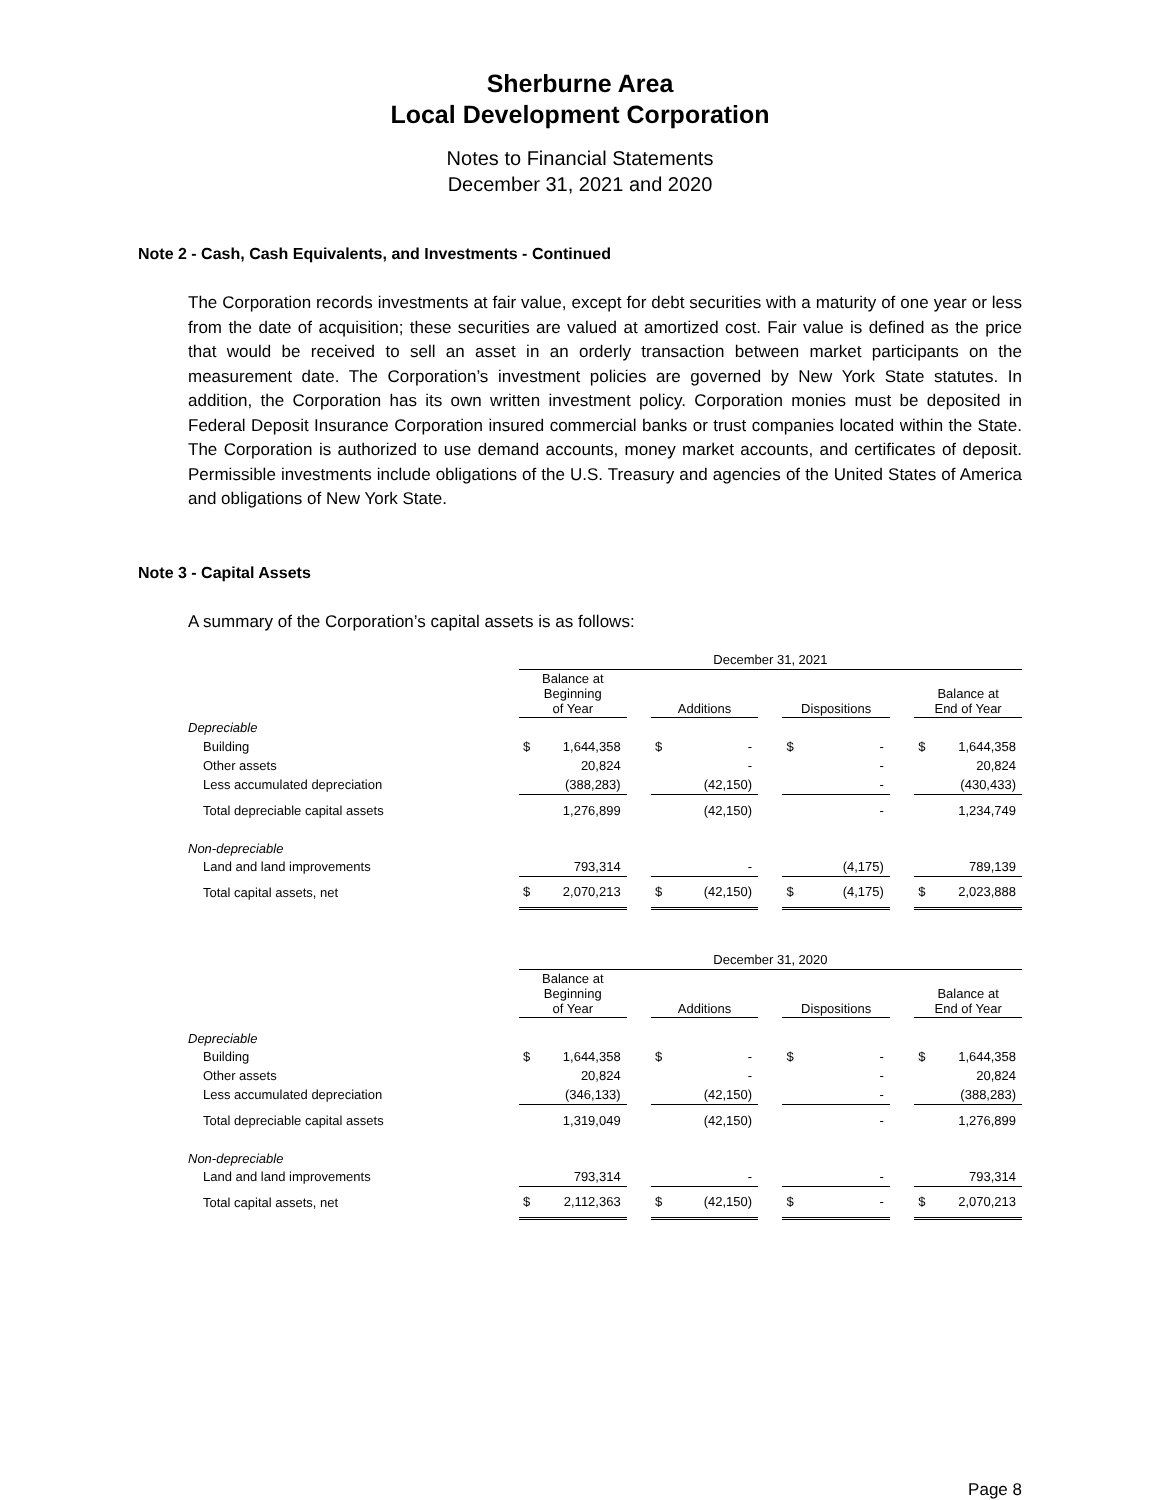Sherburne Area
Local Development Corporation
Notes to Financial Statements
December 31, 2021 and 2020
Note 2 - Cash, Cash Equivalents, and Investments - Continued
The Corporation records investments at fair value, except for debt securities with a maturity of one year or less from the date of acquisition; these securities are valued at amortized cost. Fair value is defined as the price that would be received to sell an asset in an orderly transaction between market participants on the measurement date. The Corporation’s investment policies are governed by New York State statutes. In addition, the Corporation has its own written investment policy. Corporation monies must be deposited in Federal Deposit Insurance Corporation insured commercial banks or trust companies located within the State. The Corporation is authorized to use demand accounts, money market accounts, and certificates of deposit. Permissible investments include obligations of the U.S. Treasury and agencies of the United States of America and obligations of New York State.
Note 3 - Capital Assets
A summary of the Corporation’s capital assets is as follows:
| | December 31, 2021 | | | | | | | | | | |
| | Balance at Beginning of Year | | | Additions | | | Dispositions | | | Balance at End of Year | |
| Depreciable | | | | | | | | | | | |
| Building | $ | 1,644,358 | | $ | - | | $ | - | | $ | 1,644,358 |
| Other assets | | 20,824 | | | - | | | - | | | 20,824 |
| Less accumulated depreciation | | (388,283) | | | (42,150) | | | - | | | (430,433) |
| Total depreciable capital assets | | 1,276,899 | | | (42,150) | | | - | | | 1,234,749 |
| Non-depreciable | | | | | | | | | | | |
| Land and land improvements | | 793,314 | | | - | | | (4,175) | | | 789,139 |
| Total capital assets, net | $ | 2,070,213 | | $ | (42,150) | | $ | (4,175) | | $ | 2,023,888 |
| | December 31, 2020 | | | | | | | | | | |
| | Balance at Beginning of Year | | | Additions | | | Dispositions | | | Balance at End of Year | |
| Depreciable | | | | | | | | | | | |
| Building | $ | 1,644,358 | | $ | - | | $ | - | | $ | 1,644,358 |
| Other assets | | 20,824 | | | - | | | - | | | 20,824 |
| Less accumulated depreciation | | (346,133) | | | (42,150) | | | - | | | (388,283) |
| Total depreciable capital assets | | 1,319,049 | | | (42,150) | | | - | | | 1,276,899 |
| Non-depreciable | | | | | | | | | | | |
| Land and land improvements | | 793,314 | | | - | | | - | | | 793,314 |
| Total capital assets, net | $ | 2,112,363 | | $ | (42,150) | | $ | - | | $ | 2,070,213 |
Page 8